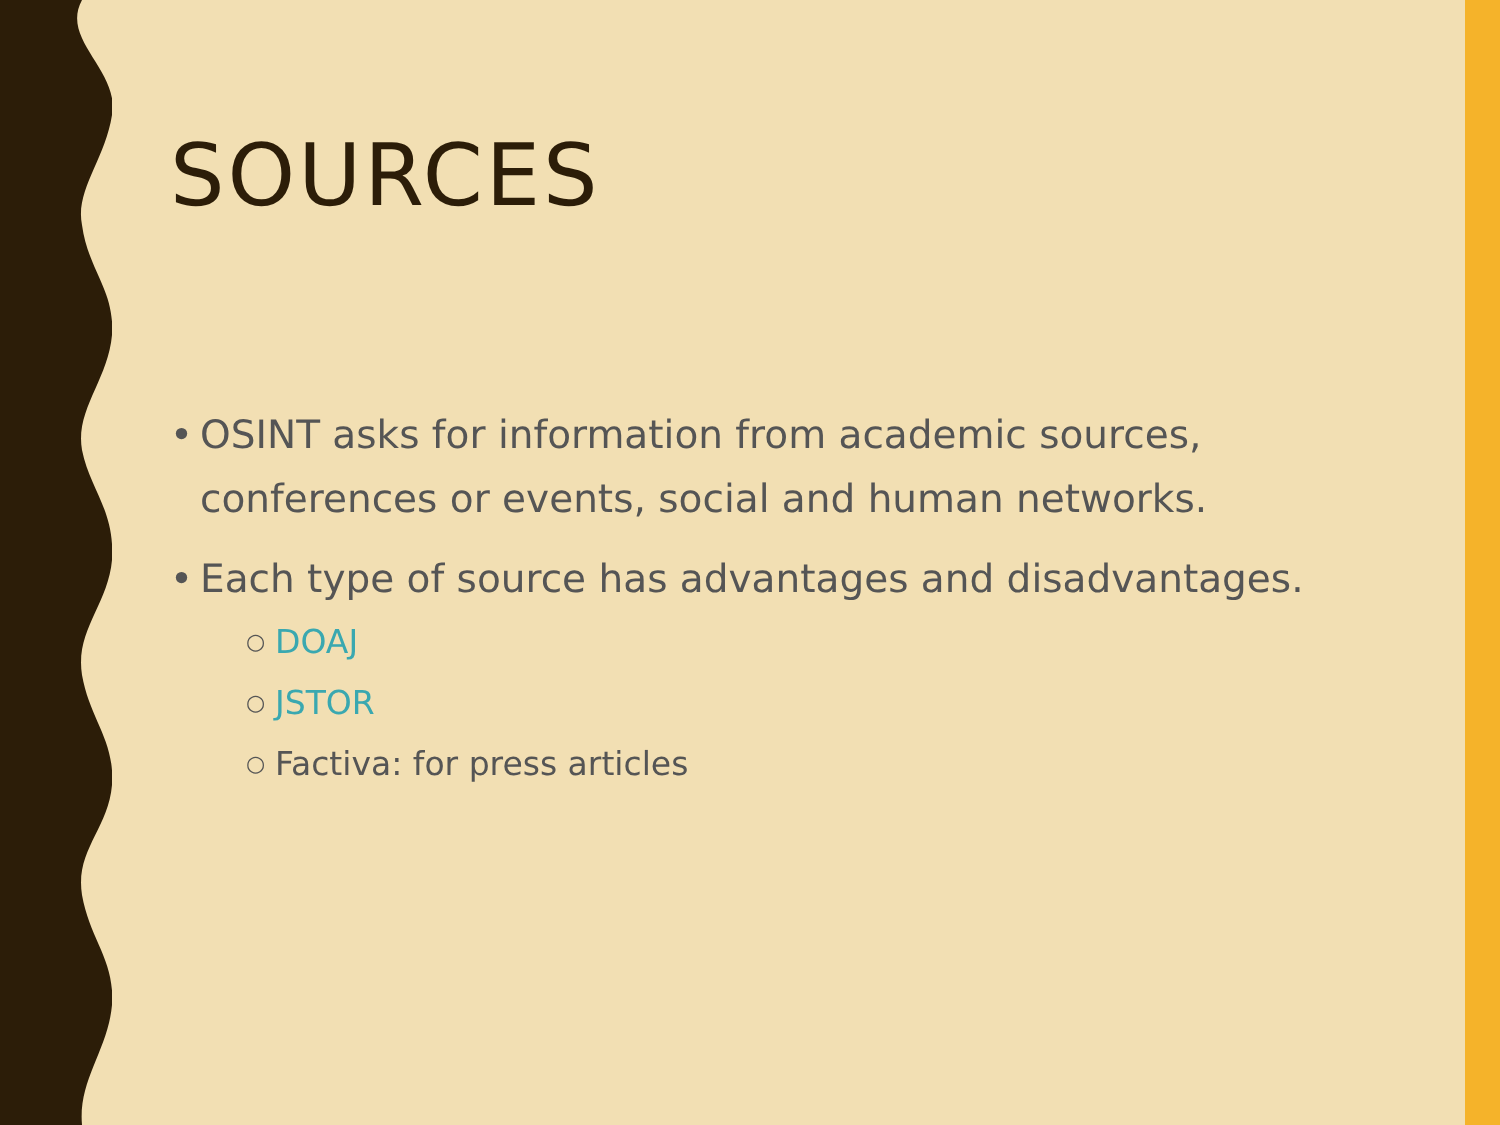SOURCES
• OSINT asks for information from academic sources, conferences or events, social and human networks.
• Each type of source has advantages and disadvantages.
○ DOAJ
○ JSTOR
○ Factiva: for press articles